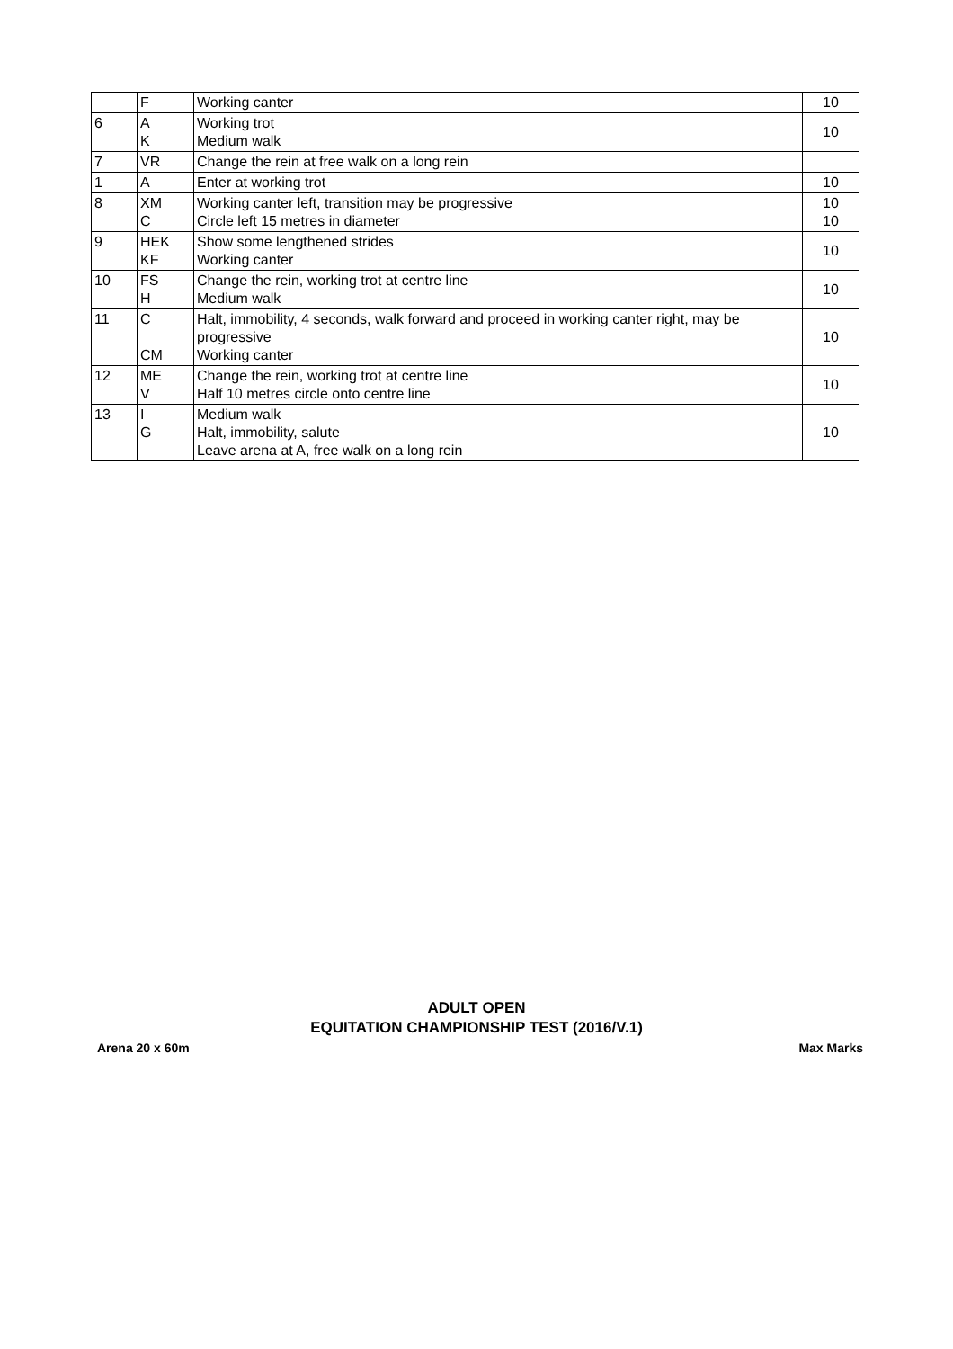| | F | Working canter | 10 |
| 6 | A K | Working trot Medium walk | 10 |
| 7 | VR | Change the rein at free walk on a long rein | |
| 1 | A | Enter at working trot | 10 |
| 8 | XM C | Working canter left, transition may be progressive Circle left 15 metres in diameter | 10 10 |
| 9 | HEK KF | Show some lengthened strides Working canter | 10 |
| 10 | FS H | Change the rein, working trot at centre line Medium walk | 10 |
| 11 | C CM | Halt, immobility, 4 seconds, walk forward and proceed in working canter right, may be progressive Working canter | 10 |
| 12 | ME V | Change the rein, working trot at centre line Half 10 metres circle onto centre line | 10 |
| 13 | I G | Medium walk Halt, immobility, salute Leave arena at A, free walk on a long rein | 10 |
ADULT OPEN
EQUITATION CHAMPIONSHIP TEST (2016/V.1)
Arena 20 x 60m Max Marks